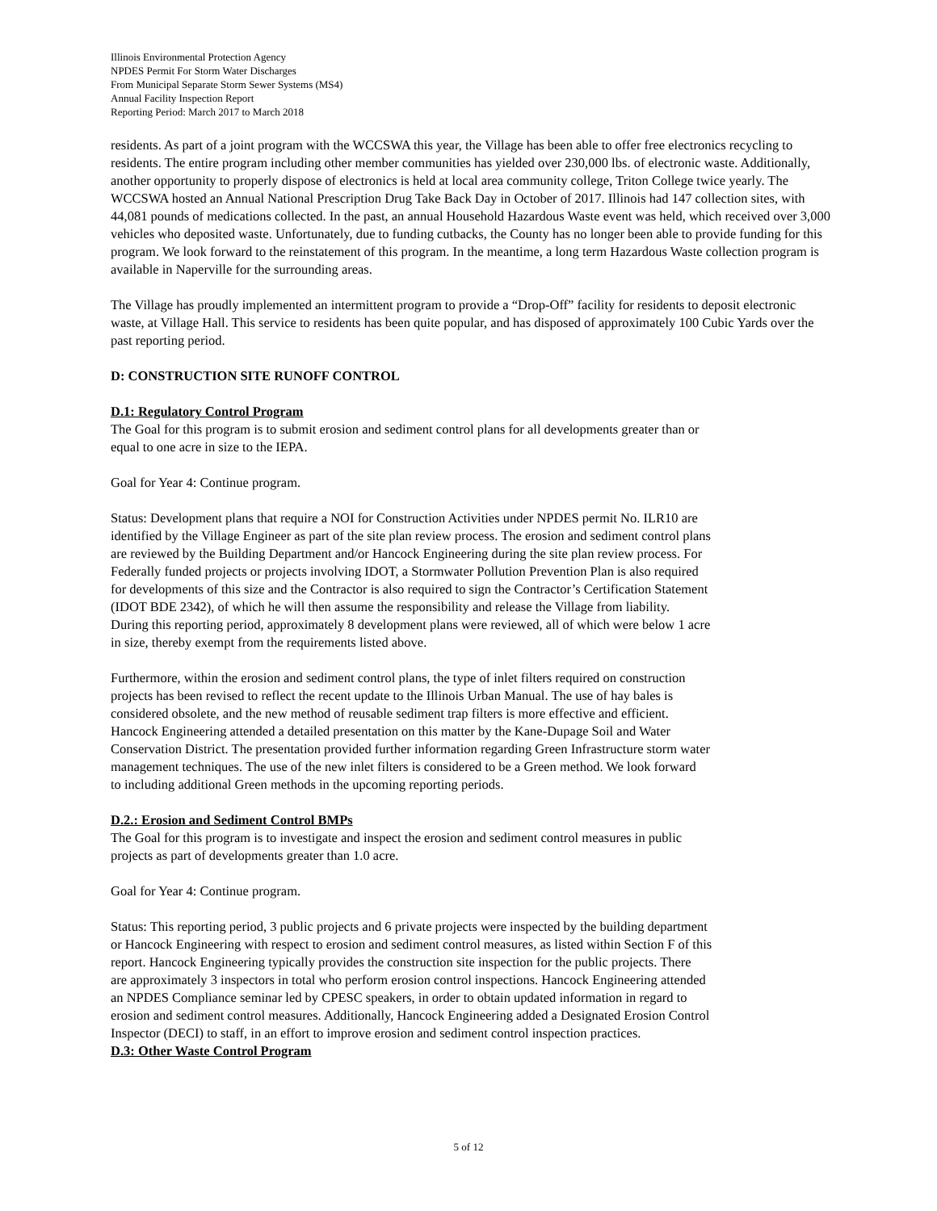Illinois Environmental Protection Agency
NPDES Permit For Storm Water Discharges
From Municipal Separate Storm Sewer Systems (MS4)
Annual Facility Inspection Report
Reporting Period: March 2017 to March 2018
residents. As part of a joint program with the WCCSWA this year, the Village has been able to offer free electronics recycling to residents. The entire program including other member communities has yielded over 230,000 lbs. of electronic waste. Additionally, another opportunity to properly dispose of electronics is held at local area community college, Triton College twice yearly. The WCCSWA hosted an Annual National Prescription Drug Take Back Day in October of 2017. Illinois had 147 collection sites, with 44,081 pounds of medications collected. In the past, an annual Household Hazardous Waste event was held, which received over 3,000 vehicles who deposited waste. Unfortunately, due to funding cutbacks, the County has no longer been able to provide funding for this program. We look forward to the reinstatement of this program. In the meantime, a long term Hazardous Waste collection program is available in Naperville for the surrounding areas.
The Village has proudly implemented an intermittent program to provide a “Drop-Off” facility for residents to deposit electronic waste, at Village Hall. This service to residents has been quite popular, and has disposed of approximately 100 Cubic Yards over the past reporting period.
D: CONSTRUCTION SITE RUNOFF CONTROL
D.1: Regulatory Control Program
The Goal for this program is to submit erosion and sediment control plans for all developments greater than or
equal to one acre in size to the IEPA.
Goal for Year 4: Continue program.
Status: Development plans that require a NOI for Construction Activities under NPDES permit No. ILR10 are
identified by the Village Engineer as part of the site plan review process. The erosion and sediment control plans
are reviewed by the Building Department and/or Hancock Engineering during the site plan review process. For
Federally funded projects or projects involving IDOT, a Stormwater Pollution Prevention Plan is also required
for developments of this size and the Contractor is also required to sign the Contractor’s Certification Statement
(IDOT BDE 2342), of which he will then assume the responsibility and release the Village from liability.
During this reporting period, approximately 8 development plans were reviewed, all of which were below 1 acre
in size, thereby exempt from the requirements listed above.
Furthermore, within the erosion and sediment control plans, the type of inlet filters required on construction
projects has been revised to reflect the recent update to the Illinois Urban Manual. The use of hay bales is
considered obsolete, and the new method of reusable sediment trap filters is more effective and efficient.
Hancock Engineering attended a detailed presentation on this matter by the Kane-Dupage Soil and Water
Conservation District. The presentation provided further information regarding Green Infrastructure storm water
management techniques. The use of the new inlet filters is considered to be a Green method. We look forward
to including additional Green methods in the upcoming reporting periods.
D.2.: Erosion and Sediment Control BMPs
The Goal for this program is to investigate and inspect the erosion and sediment control measures in public
projects as part of developments greater than 1.0 acre.
Goal for Year 4: Continue program.
Status: This reporting period, 3 public projects and 6 private projects were inspected by the building department
or Hancock Engineering with respect to erosion and sediment control measures, as listed within Section F of this
report. Hancock Engineering typically provides the construction site inspection for the public projects. There
are approximately 3 inspectors in total who perform erosion control inspections. Hancock Engineering attended
an NPDES Compliance seminar led by CPESC speakers, in order to obtain updated information in regard to
erosion and sediment control measures. Additionally, Hancock Engineering added a Designated Erosion Control
Inspector (DECI) to staff, in an effort to improve erosion and sediment control inspection practices.
D.3: Other Waste Control Program
5 of 12